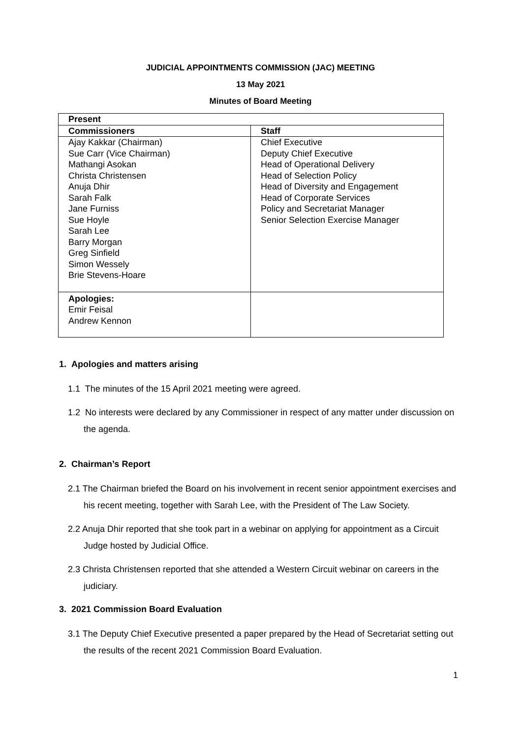JUDICIAL APPOINTMENTS COMMISSION (JAC) MEETING
13 May 2021
Minutes of Board Meeting
| Present | |
| Commissioners | Staff |
| Ajay Kakkar (Chairman) Sue Carr (Vice Chairman) Mathangi Asokan Christa Christensen Anuja Dhir Sarah Falk Jane Furniss Sue Hoyle Sarah Lee Barry Morgan Greg Sinfield Simon Wessely Brie Stevens-Hoare | Chief Executive Deputy Chief Executive Head of Operational Delivery Head of Selection Policy Head of Diversity and Engagement Head of Corporate Services Policy and Secretariat Manager Senior Selection Exercise Manager |
| Apologies: Emir Feisal Andrew Kennon | |
1. Apologies and matters arising
1.1 The minutes of the 15 April 2021 meeting were agreed.
1.2 No interests were declared by any Commissioner in respect of any matter under discussion on the agenda.
2. Chairman’s Report
2.1 The Chairman briefed the Board on his involvement in recent senior appointment exercises and his recent meeting, together with Sarah Lee, with the President of The Law Society.
2.2 Anuja Dhir reported that she took part in a webinar on applying for appointment as a Circuit Judge hosted by Judicial Office.
2.3 Christa Christensen reported that she attended a Western Circuit webinar on careers in the judiciary.
3. 2021 Commission Board Evaluation
3.1 The Deputy Chief Executive presented a paper prepared by the Head of Secretariat setting out the results of the recent 2021 Commission Board Evaluation.
1